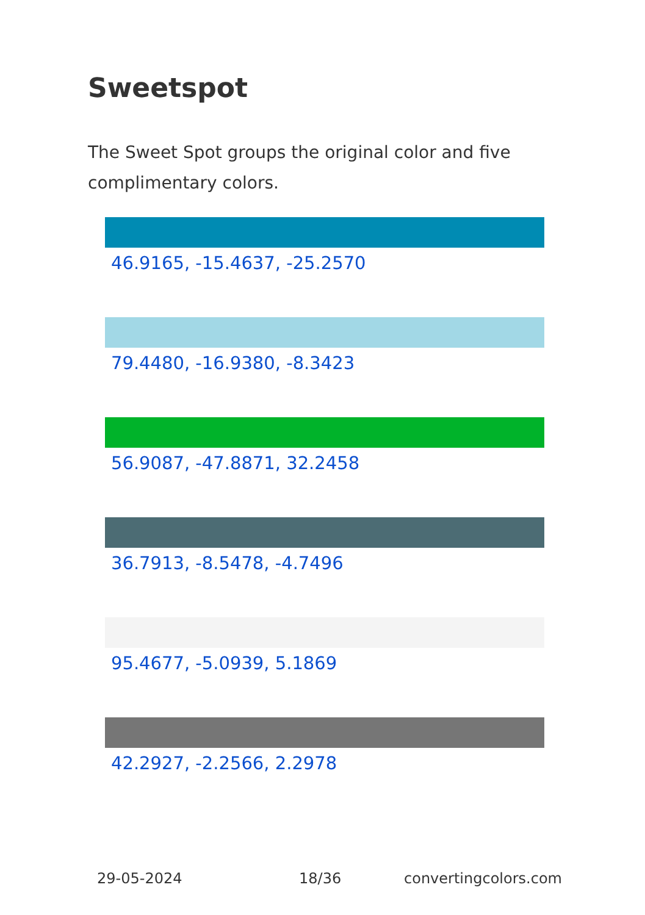Sweetspot
The Sweet Spot groups the original color and five complimentary colors.
46.9165, -15.4637, -25.2570
79.4480, -16.9380, -8.3423
56.9087, -47.8871, 32.2458
36.7913, -8.5478, -4.7496
95.4677, -5.0939, 5.1869
42.2927, -2.2566, 2.2978
29-05-2024 18/36 convertingcolors.com